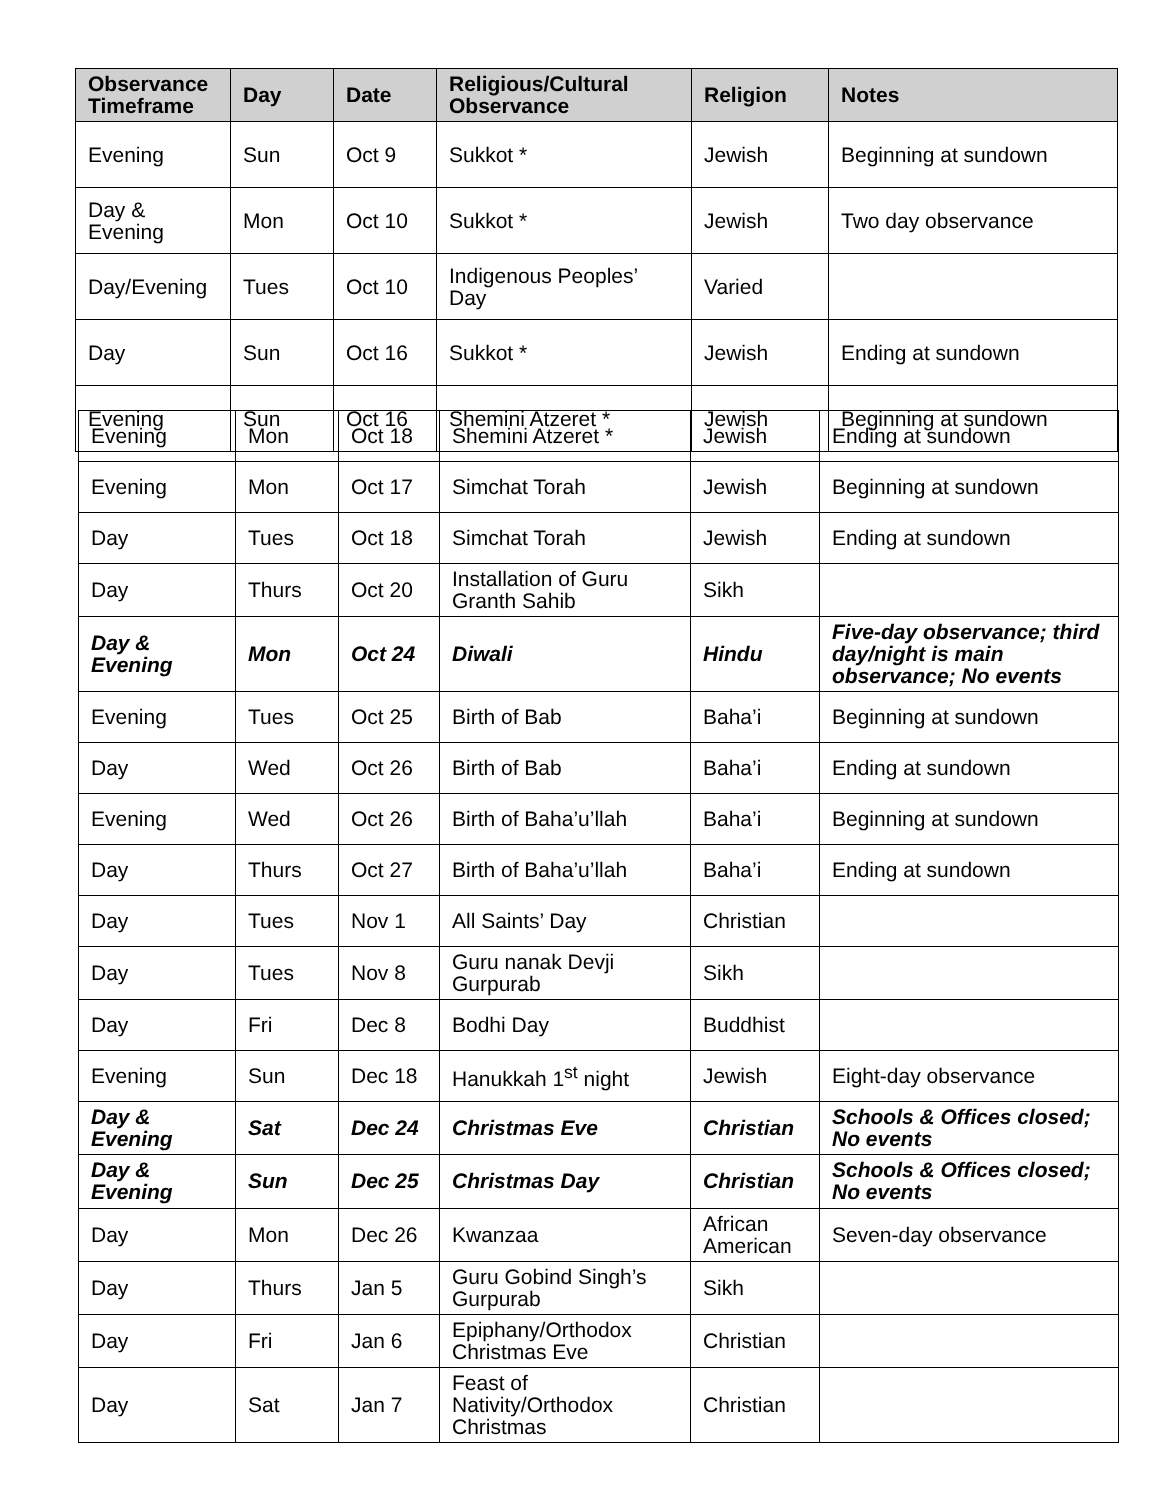| Observance Timeframe | Day | Date | Religious/Cultural Observance | Religion | Notes |
| --- | --- | --- | --- | --- | --- |
| Evening | Sun | Oct 9 | Sukkot * | Jewish | Beginning at sundown |
| Day & Evening | Mon | Oct 10 | Sukkot * | Jewish | Two day observance |
| Day/Evening | Tues | Oct 10 | Indigenous Peoples’ Day | Varied | |
| Day | Sun | Oct 16 | Sukkot * | Jewish | Ending at sundown |
| Evening | Sun | Oct 16 | Shemini Atzeret * | Jewish | Beginning at sundown |
| Evening | Mon | Oct 18 | Shemini Atzeret * | Jewish | Ending at sundown |
| Evening | Mon | Oct 17 | Simchat Torah | Jewish | Beginning at sundown |
| Day | Tues | Oct 18 | Simchat Torah | Jewish | Ending at sundown |
| Day | Thurs | Oct 20 | Installation of Guru Granth Sahib | Sikh | |
| Day & Evening | Mon | Oct 24 | Diwali | Hindu | Five-day observance; third day/night is main observance; No events |
| Evening | Tues | Oct 25 | Birth of Bab | Baha’i | Beginning at sundown |
| Day | Wed | Oct 26 | Birth of Bab | Baha’i | Ending at sundown |
| Evening | Wed | Oct 26 | Birth of Baha’u’llah | Baha’i | Beginning at sundown |
| Day | Thurs | Oct 27 | Birth of Baha’u’llah | Baha’i | Ending at sundown |
| Day | Tues | Nov 1 | All Saints’ Day | Christian | |
| Day | Tues | Nov 8 | Guru nanak Devji Gurpurab | Sikh | |
| Day | Fri | Dec 8 | Bodhi Day | Buddhist | |
| Evening | Sun | Dec 18 | Hanukkah 1<sup>st</sup> night | Jewish | Eight-day observance |
| Day & Evening | Sat | Dec 24 | Christmas Eve | Christian | Schools & Offices closed; No events |
| Day & Evening | Sun | Dec 25 | Christmas Day | Christian | Schools & Offices closed; No events |
| Day | Mon | Dec 26 | Kwanzaa | African American | Seven-day observance |
| Day | Thurs | Jan 5 | Guru Gobind Singh’s Gurpurab | Sikh | |
| Day | Fri | Jan 6 | Epiphany/Orthodox Christmas Eve | Christian | |
| Day | Sat | Jan 7 | Feast of Nativity/Orthodox Christmas | Christian | |